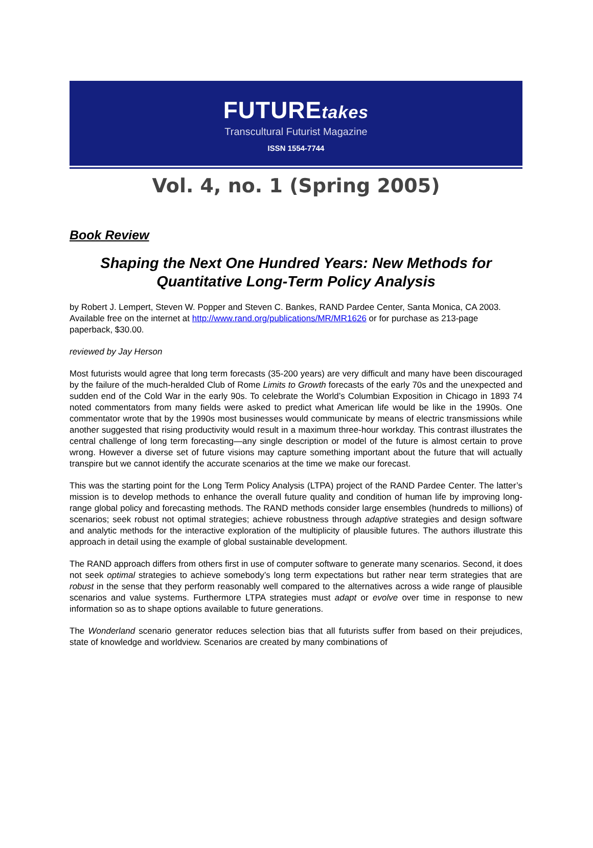FUTUREtakes
Transcultural Futurist Magazine
ISSN 1554-7744
Vol. 4, no. 1 (Spring 2005)
Book Review
Shaping the Next One Hundred Years: New Methods for Quantitative Long-Term Policy Analysis
by Robert J. Lempert, Steven W. Popper and Steven C. Bankes, RAND Pardee Center, Santa Monica, CA 2003. Available free on the internet at http://www.rand.org/publications/MR/MR1626 or for purchase as 213-page paperback, $30.00.
reviewed by Jay Herson
Most futurists would agree that long term forecasts (35-200 years) are very difficult and many have been discouraged by the failure of the much-heralded Club of Rome Limits to Growth forecasts of the early 70s and the unexpected and sudden end of the Cold War in the early 90s. To celebrate the World’s Columbian Exposition in Chicago in 1893 74 noted commentators from many fields were asked to predict what American life would be like in the 1990s. One commentator wrote that by the 1990s most businesses would communicate by means of electric transmissions while another suggested that rising productivity would result in a maximum three-hour workday. This contrast illustrates the central challenge of long term forecasting—any single description or model of the future is almost certain to prove wrong. However a diverse set of future visions may capture something important about the future that will actually transpire but we cannot identify the accurate scenarios at the time we make our forecast.
This was the starting point for the Long Term Policy Analysis (LTPA) project of the RAND Pardee Center. The latter’s mission is to develop methods to enhance the overall future quality and condition of human life by improving long-range global policy and forecasting methods. The RAND methods consider large ensembles (hundreds to millions) of scenarios; seek robust not optimal strategies; achieve robustness through adaptive strategies and design software and analytic methods for the interactive exploration of the multiplicity of plausible futures. The authors illustrate this approach in detail using the example of global sustainable development.
The RAND approach differs from others first in use of computer software to generate many scenarios. Second, it does not seek optimal strategies to achieve somebody’s long term expectations but rather near term strategies that are robust in the sense that they perform reasonably well compared to the alternatives across a wide range of plausible scenarios and value systems. Furthermore LTPA strategies must adapt or evolve over time in response to new information so as to shape options available to future generations.
The Wonderland scenario generator reduces selection bias that all futurists suffer from based on their prejudices, state of knowledge and worldview. Scenarios are created by many combinations of